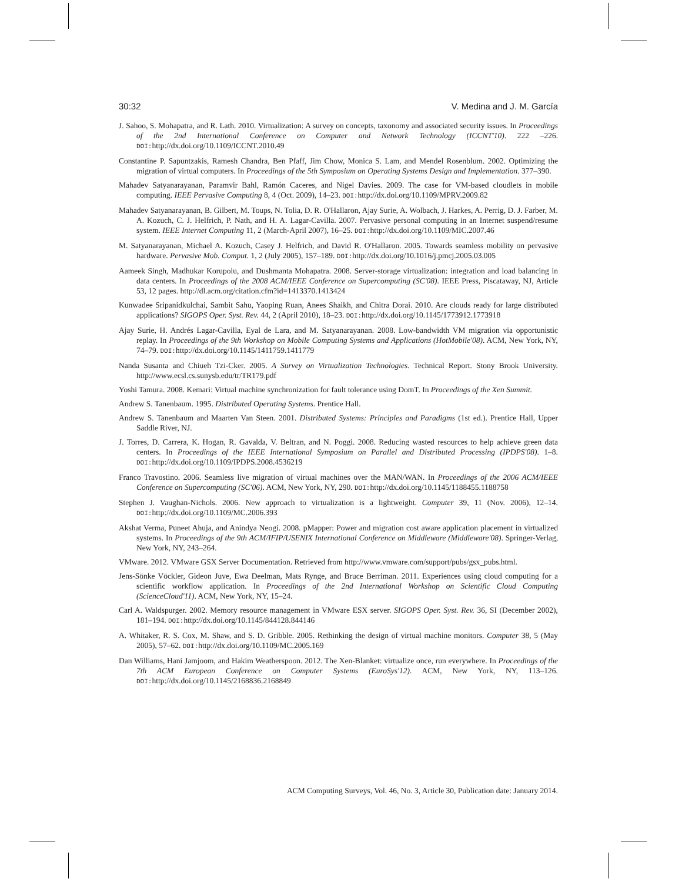30:32 V. Medina and J. M. García
J. Sahoo, S. Mohapatra, and R. Lath. 2010. Virtualization: A survey on concepts, taxonomy and associated security issues. In Proceedings of the 2nd International Conference on Computer and Network Technology (ICCNT'10). 222 –226. DOI: http://dx.doi.org/10.1109/ICCNT.2010.49
Constantine P. Sapuntzakis, Ramesh Chandra, Ben Pfaff, Jim Chow, Monica S. Lam, and Mendel Rosenblum. 2002. Optimizing the migration of virtual computers. In Proceedings of the 5th Symposium on Operating Systems Design and Implementation. 377–390.
Mahadev Satyanarayanan, Paramvir Bahl, Ramón Caceres, and Nigel Davies. 2009. The case for VM-based cloudlets in mobile computing. IEEE Pervasive Computing 8, 4 (Oct. 2009), 14–23. DOI: http://dx.doi.org/10.1109/MPRV.2009.82
Mahadev Satyanarayanan, B. Gilbert, M. Toups, N. Tolia, D. R. O'Hallaron, Ajay Surie, A. Wolbach, J. Harkes, A. Perrig, D. J. Farber, M. A. Kozuch, C. J. Helfrich, P. Nath, and H. A. Lagar-Cavilla. 2007. Pervasive personal computing in an Internet suspend/resume system. IEEE Internet Computing 11, 2 (March-April 2007), 16–25. DOI: http://dx.doi.org/10.1109/MIC.2007.46
M. Satyanarayanan, Michael A. Kozuch, Casey J. Helfrich, and David R. O'Hallaron. 2005. Towards seamless mobility on pervasive hardware. Pervasive Mob. Comput. 1, 2 (July 2005), 157–189. DOI: http://dx.doi.org/10.1016/j.pmcj.2005.03.005
Aameek Singh, Madhukar Korupolu, and Dushmanta Mohapatra. 2008. Server-storage virtualization: integration and load balancing in data centers. In Proceedings of the 2008 ACM/IEEE Conference on Supercomputing (SC'08). IEEE Press, Piscataway, NJ, Article 53, 12 pages. http://dl.acm.org/citation.cfm?id=1413370.1413424
Kunwadee Sripanidkulchai, Sambit Sahu, Yaoping Ruan, Anees Shaikh, and Chitra Dorai. 2010. Are clouds ready for large distributed applications? SIGOPS Oper. Syst. Rev. 44, 2 (April 2010), 18–23. DOI: http://dx.doi.org/10.1145/1773912.1773918
Ajay Surie, H. Andrés Lagar-Cavilla, Eyal de Lara, and M. Satyanarayanan. 2008. Low-bandwidth VM migration via opportunistic replay. In Proceedings of the 9th Workshop on Mobile Computing Systems and Applications (HotMobile'08). ACM, New York, NY, 74–79. DOI: http://dx.doi.org/10.1145/1411759.1411779
Nanda Susanta and Chiueh Tzi-Cker. 2005. A Survey on Virtualization Technologies. Technical Report. Stony Brook University. http://www.ecsl.cs.sunysb.edu/tr/TR179.pdf
Yoshi Tamura. 2008. Kemari: Virtual machine synchronization for fault tolerance using DomT. In Proceedings of the Xen Summit.
Andrew S. Tanenbaum. 1995. Distributed Operating Systems. Prentice Hall.
Andrew S. Tanenbaum and Maarten Van Steen. 2001. Distributed Systems: Principles and Paradigms (1st ed.). Prentice Hall, Upper Saddle River, NJ.
J. Torres, D. Carrera, K. Hogan, R. Gavalda, V. Beltran, and N. Poggi. 2008. Reducing wasted resources to help achieve green data centers. In Proceedings of the IEEE International Symposium on Parallel and Distributed Processing (IPDPS'08). 1–8. DOI: http://dx.doi.org/10.1109/IPDPS.2008.4536219
Franco Travostino. 2006. Seamless live migration of virtual machines over the MAN/WAN. In Proceedings of the 2006 ACM/IEEE Conference on Supercomputing (SC'06). ACM, New York, NY, 290. DOI: http://dx.doi.org/10.1145/1188455.1188758
Stephen J. Vaughan-Nichols. 2006. New approach to virtualization is a lightweight. Computer 39, 11 (Nov. 2006), 12–14. DOI: http://dx.doi.org/10.1109/MC.2006.393
Akshat Verma, Puneet Ahuja, and Anindya Neogi. 2008. pMapper: Power and migration cost aware application placement in virtualized systems. In Proceedings of the 9th ACM/IFIP/USENIX International Conference on Middleware (Middleware'08). Springer-Verlag, New York, NY, 243–264.
VMware. 2012. VMware GSX Server Documentation. Retrieved from http://www.vmware.com/support/pubs/gsx_pubs.html.
Jens-Sönke Vöckler, Gideon Juve, Ewa Deelman, Mats Rynge, and Bruce Berriman. 2011. Experiences using cloud computing for a scientific workflow application. In Proceedings of the 2nd International Workshop on Scientific Cloud Computing (ScienceCloud'11). ACM, New York, NY, 15–24.
Carl A. Waldspurger. 2002. Memory resource management in VMware ESX server. SIGOPS Oper. Syst. Rev. 36, SI (December 2002), 181–194. DOI: http://dx.doi.org/10.1145/844128.844146
A. Whitaker, R. S. Cox, M. Shaw, and S. D. Gribble. 2005. Rethinking the design of virtual machine monitors. Computer 38, 5 (May 2005), 57–62. DOI: http://dx.doi.org/10.1109/MC.2005.169
Dan Williams, Hani Jamjoom, and Hakim Weatherspoon. 2012. The Xen-Blanket: virtualize once, run everywhere. In Proceedings of the 7th ACM European Conference on Computer Systems (EuroSys'12). ACM, New York, NY, 113–126. DOI: http://dx.doi.org/10.1145/2168836.2168849
ACM Computing Surveys, Vol. 46, No. 3, Article 30, Publication date: January 2014.